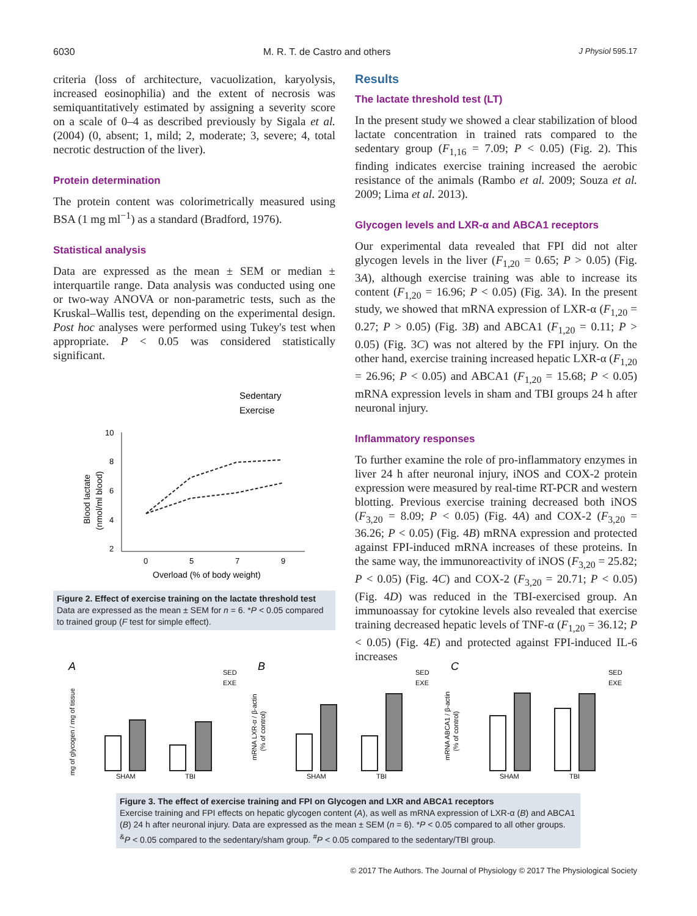6030 M. R. T. de Castro and others J Physiol 595.17
criteria (loss of architecture, vacuolization, karyolysis, increased eosinophilia) and the extent of necrosis was semiquantitatively estimated by assigning a severity score on a scale of 0–4 as described previously by Sigala et al. (2004) (0, absent; 1, mild; 2, moderate; 3, severe; 4, total necrotic destruction of the liver).
Protein determination
The protein content was colorimetrically measured using BSA (1 mg ml<sup>−1</sup>) as a standard (Bradford, 1976).
Statistical analysis
Data are expressed as the mean ± SEM or median ± interquartile range. Data analysis was conducted using one or two-way ANOVA or non-parametric tests, such as the Kruskal–Wallis test, depending on the experimental design. Post hoc analyses were performed using Tukey's test when appropriate. P < 0.05 was considered statistically significant.
Sedentary
Exercise
10
8
6
4
2
0
5
7
9
Overload (% of body weight)
Blood lactate
(nmol/ml blood)
Figure 2. Effect of exercise training on the lactate threshold test
Data are expressed as the mean ± SEM for n = 6. *P < 0.05 compared to trained group (F test for simple effect).
Results
The lactate threshold test (LT)
In the present study we showed a clear stabilization of blood lactate concentration in trained rats compared to the sedentary group (F<sub>1,16</sub> = 7.09; P < 0.05) (Fig. 2). This finding indicates exercise training increased the aerobic resistance of the animals (Rambo et al. 2009; Souza et al. 2009; Lima et al. 2013).
Glycogen levels and LXR-α and ABCA1 receptors
Our experimental data revealed that FPI did not alter glycogen levels in the liver (F<sub>1,20</sub> = 0.65; P > 0.05) (Fig. 3A), although exercise training was able to increase its content (F<sub>1,20</sub> = 16.96; P < 0.05) (Fig. 3A). In the present study, we showed that mRNA expression of LXR-α (F<sub>1,20</sub> = 0.27; P > 0.05) (Fig. 3B) and ABCA1 (F<sub>1,20</sub> = 0.11; P > 0.05) (Fig. 3C) was not altered by the FPI injury. On the other hand, exercise training increased hepatic LXR-α (F<sub>1,20</sub> = 26.96; P < 0.05) and ABCA1 (F<sub>1,20</sub> = 15.68; P < 0.05) mRNA expression levels in sham and TBI groups 24 h after neuronal injury.
Inflammatory responses
To further examine the role of pro-inflammatory enzymes in liver 24 h after neuronal injury, iNOS and COX-2 protein expression were measured by real-time RT-PCR and western blotting. Previous exercise training decreased both iNOS (F<sub>3,20</sub> = 8.09; P < 0.05) (Fig. 4A) and COX-2 (F<sub>3,20</sub> = 36.26; P < 0.05) (Fig. 4B) mRNA expression and protected against FPI-induced mRNA increases of these proteins. In the same way, the immunoreactivity of iNOS (F<sub>3,20</sub> = 25.82; P < 0.05) (Fig. 4C) and COX-2 (F<sub>3,20</sub> = 20.71; P < 0.05) (Fig. 4D) was reduced in the TBI-exercised group. An immunoassay for cytokine levels also revealed that exercise training decreased hepatic levels of TNF-α (F<sub>1,20</sub> = 36.12; P < 0.05) (Fig. 4E) and protected against FPI-induced IL-6 increases
A
B
C
SED
EXE
SED
EXE
SED
EXE
SHAM
TBI
SHAM
TBI
SHAM
TBI
mg of glycogen / mg of tissue
mRNA LXR-α / β-actin
(% of control)
mRNA ABCA1 / β-actin
(% of control)
Figure 3. The effect of exercise training and FPI on Glycogen and LXR and ABCA1 receptors
Exercise training and FPI effects on hepatic glycogen content (A), as well as mRNA expression of LXR-α (B) and ABCA1 (B) 24 h after neuronal injury. Data are expressed as the mean ± SEM (n = 6). *P < 0.05 compared to all other groups. <sup>&</sup>P < 0.05 compared to the sedentary/sham group. <sup>#</sup>P < 0.05 compared to the sedentary/TBI group.
© 2017 The Authors. The Journal of Physiology © 2017 The Physiological Society